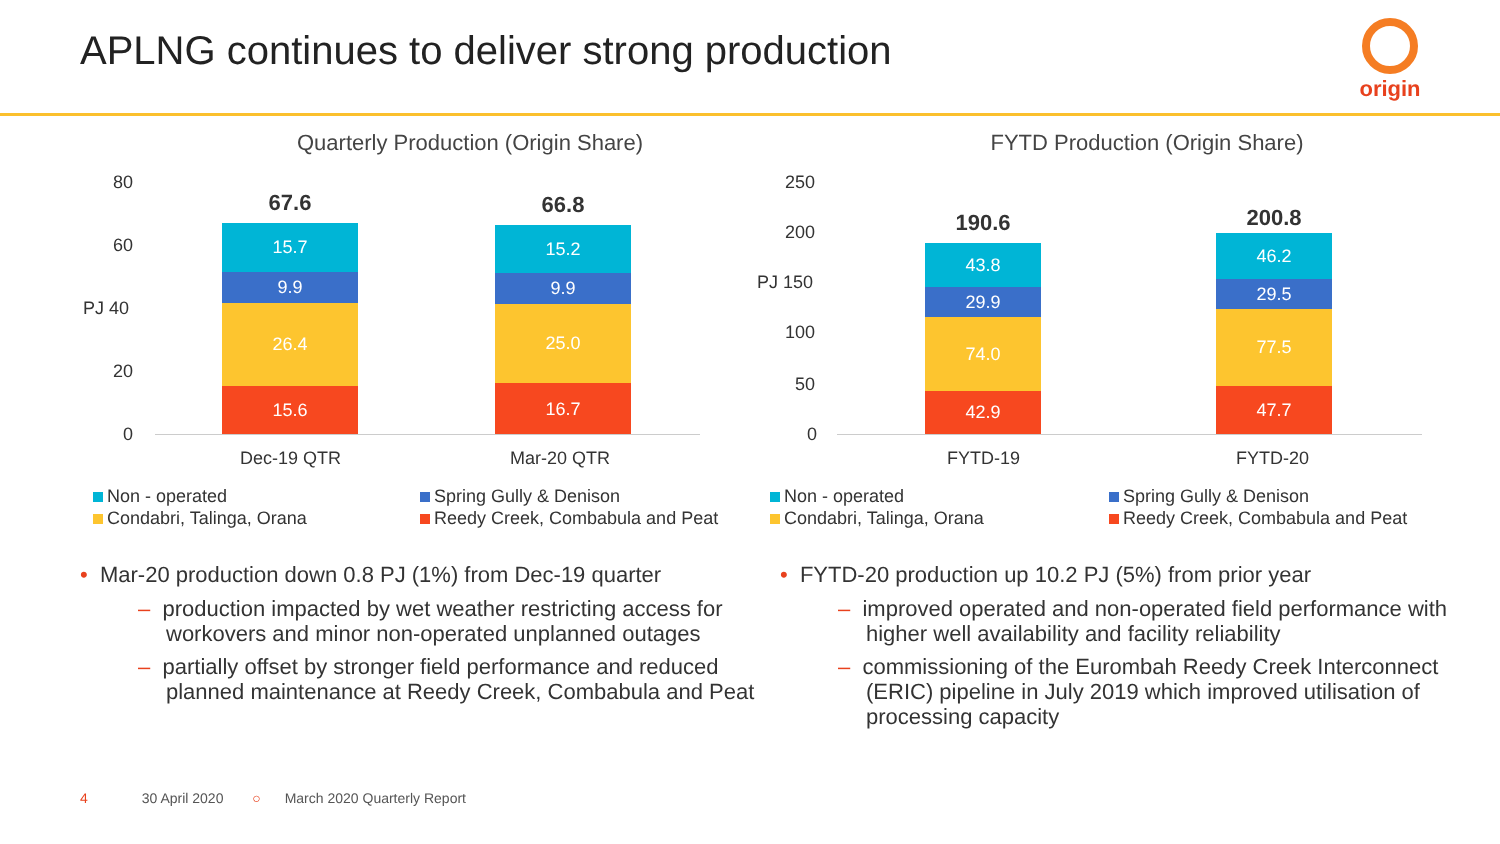APLNG continues to deliver strong production
origin
Quarterly Production (Origin Share)
80
60
PJ 40
20
0
67.6
15.7
9.9
26.4
15.6
66.8
15.2
9.9
25.0
16.7
Dec-19 QTR Mar-20 QTR
Non - operated
Condabri, Talinga, Orana
Spring Gully & Denison
Reedy Creek, Combabula and Peat
FYTD Production (Origin Share)
250
200
PJ 150
100
50
0
190.6
43.8
29.9
74.0
42.9
200.8
46.2
29.5
77.5
47.7
FYTD-19 FYTD-20
Non - operated
Condabri, Talinga, Orana
Spring Gully & Denison
Reedy Creek, Combabula and Peat
• Mar-20 production down 0.8 PJ (1%) from Dec-19 quarter
– production impacted by wet weather restricting access for workovers and minor non-operated unplanned outages
– partially offset by stronger field performance and reduced planned maintenance at Reedy Creek, Combabula and Peat
• FYTD-20 production up 10.2 PJ (5%) from prior year
– improved operated and non-operated field performance with higher well availability and facility reliability
– commissioning of the Eurombah Reedy Creek Interconnect (ERIC) pipeline in July 2019 which improved utilisation of processing capacity
4 30 April 2020 ○ March 2020 Quarterly Report